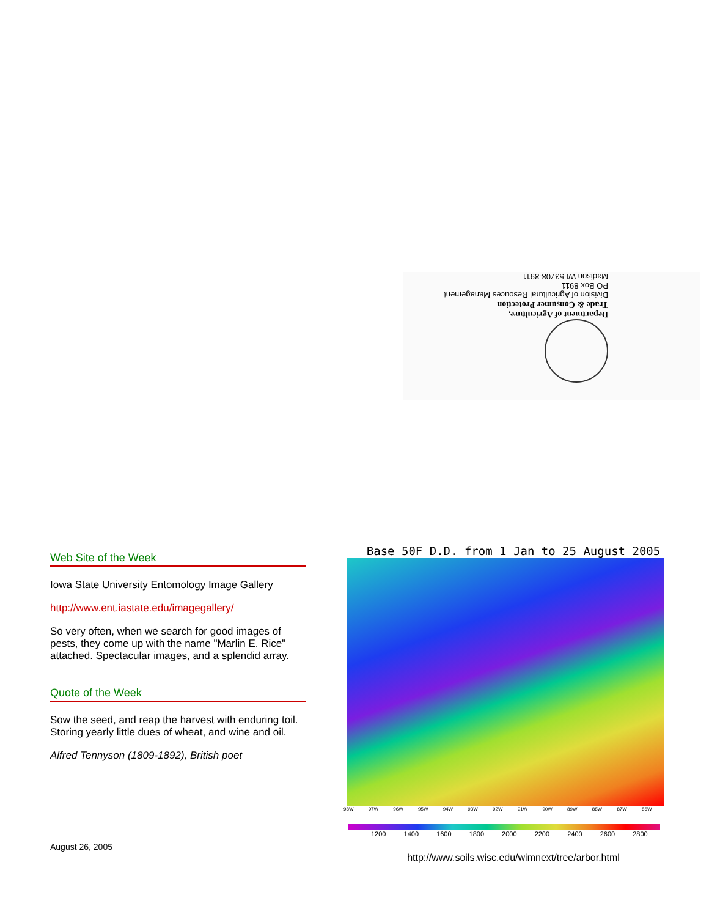Department of Agriculture,
Trade & Consumer Protection
Division of Agricultural Resouces Management
PO Box 8911
Madison WI 53708-8911
Web Site of the Week
Iowa State University Entomology Image Gallery
http://www.ent.iastate.edu/imagegallery/
So very often, when we search for good images of pests, they come up with the name "Marlin E. Rice" attached. Spectacular images, and a splendid array.
Quote of the Week
Sow the seed, and reap the harvest with enduring toil. Storing yearly little dues of wheat, and wine and oil.
Alfred Tennyson (1809-1892), British poet
Base 50F D.D. from 1 Jan to 25 August 2005
98W 97W 96W 95W 94W 93W 92W 91W 90W 89W 88W 87W 86W
1200 1400 1600 1800 2000 2200 2400 2600 2800
http://www.soils.wisc.edu/wimnext/tree/arbor.html
August 26, 2005